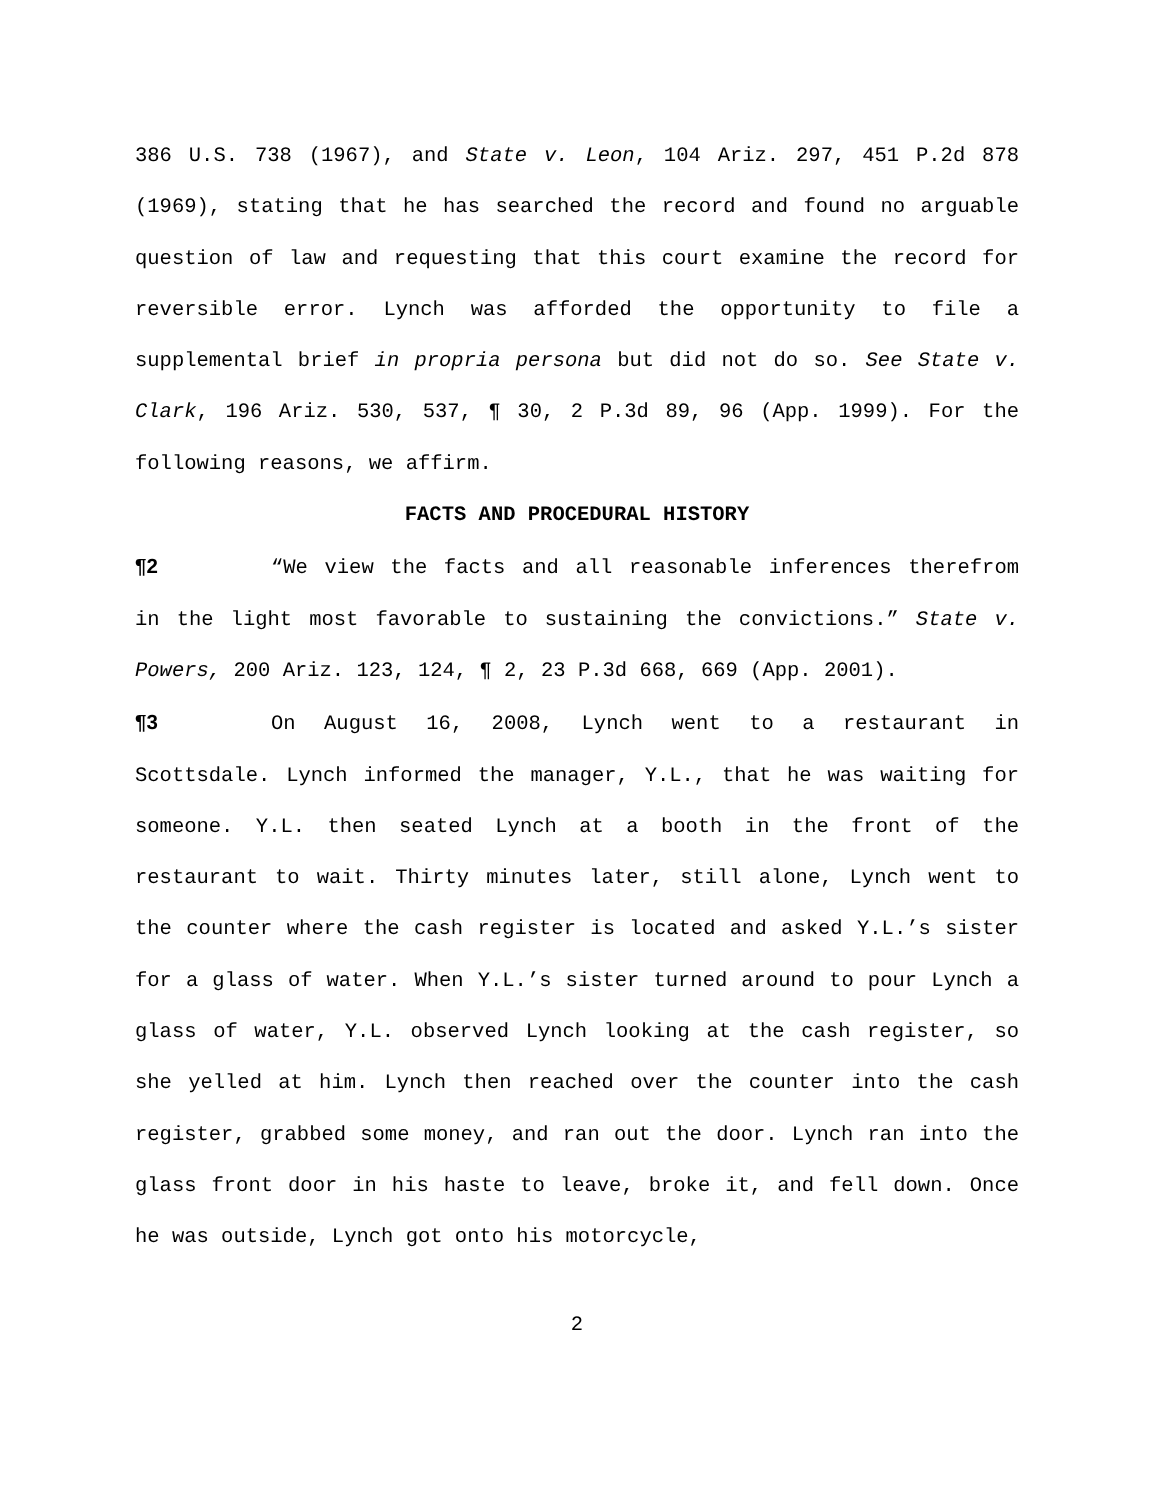386 U.S. 738 (1967), and State v. Leon, 104 Ariz. 297, 451 P.2d 878 (1969), stating that he has searched the record and found no arguable question of law and requesting that this court examine the record for reversible error. Lynch was afforded the opportunity to file a supplemental brief in propria persona but did not do so. See State v. Clark, 196 Ariz. 530, 537, ¶ 30, 2 P.3d 89, 96 (App. 1999). For the following reasons, we affirm.
FACTS AND PROCEDURAL HISTORY
¶2 “We view the facts and all reasonable inferences therefrom in the light most favorable to sustaining the convictions.” State v. Powers, 200 Ariz. 123, 124, ¶ 2, 23 P.3d 668, 669 (App. 2001).
¶3 On August 16, 2008, Lynch went to a restaurant in Scottsdale. Lynch informed the manager, Y.L., that he was waiting for someone. Y.L. then seated Lynch at a booth in the front of the restaurant to wait. Thirty minutes later, still alone, Lynch went to the counter where the cash register is located and asked Y.L.’s sister for a glass of water. When Y.L.’s sister turned around to pour Lynch a glass of water, Y.L. observed Lynch looking at the cash register, so she yelled at him. Lynch then reached over the counter into the cash register, grabbed some money, and ran out the door. Lynch ran into the glass front door in his haste to leave, broke it, and fell down. Once he was outside, Lynch got onto his motorcycle,
2